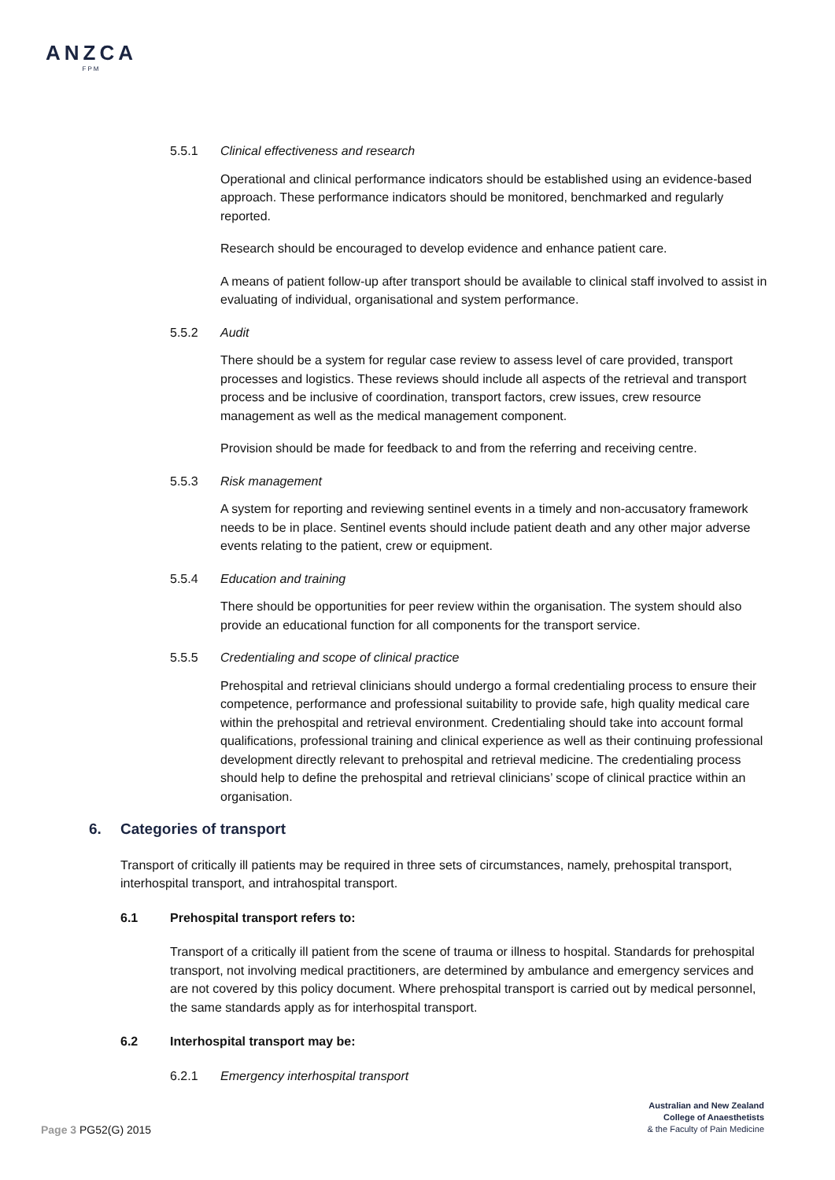ANZCA
FPM
5.5.1 Clinical effectiveness and research
Operational and clinical performance indicators should be established using an evidence-based approach. These performance indicators should be monitored, benchmarked and regularly reported.
Research should be encouraged to develop evidence and enhance patient care.
A means of patient follow-up after transport should be available to clinical staff involved to assist in evaluating of individual, organisational and system performance.
5.5.2 Audit
There should be a system for regular case review to assess level of care provided, transport processes and logistics. These reviews should include all aspects of the retrieval and transport process and be inclusive of coordination, transport factors, crew issues, crew resource management as well as the medical management component.
Provision should be made for feedback to and from the referring and receiving centre.
5.5.3 Risk management
A system for reporting and reviewing sentinel events in a timely and non-accusatory framework needs to be in place. Sentinel events should include patient death and any other major adverse events relating to the patient, crew or equipment.
5.5.4 Education and training
There should be opportunities for peer review within the organisation. The system should also provide an educational function for all components for the transport service.
5.5.5 Credentialing and scope of clinical practice
Prehospital and retrieval clinicians should undergo a formal credentialing process to ensure their competence, performance and professional suitability to provide safe, high quality medical care within the prehospital and retrieval environment. Credentialing should take into account formal qualifications, professional training and clinical experience as well as their continuing professional development directly relevant to prehospital and retrieval medicine. The credentialing process should help to define the prehospital and retrieval clinicians’ scope of clinical practice within an organisation.
6. Categories of transport
Transport of critically ill patients may be required in three sets of circumstances, namely, prehospital transport, interhospital transport, and intrahospital transport.
6.1 Prehospital transport refers to:
Transport of a critically ill patient from the scene of trauma or illness to hospital. Standards for prehospital transport, not involving medical practitioners, are determined by ambulance and emergency services and are not covered by this policy document. Where prehospital transport is carried out by medical personnel, the same standards apply as for interhospital transport.
6.2 Interhospital transport may be:
6.2.1 Emergency interhospital transport
Australian and New Zealand
College of Anaesthetists
& the Faculty of Pain Medicine
Page 3 PG52(G) 2015